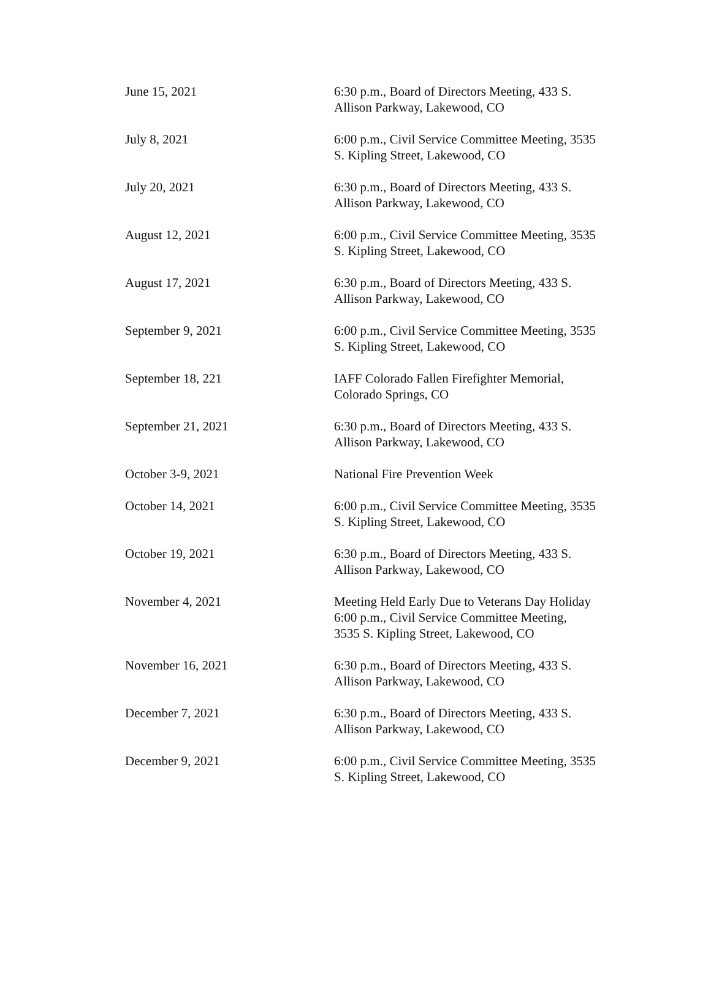| June 15, 2021 | 6:30 p.m., Board of Directors Meeting, 433 S. Allison Parkway, Lakewood, CO |
| July 8, 2021 | 6:00 p.m., Civil Service Committee Meeting, 3535 S. Kipling Street, Lakewood, CO |
| July 20, 2021 | 6:30 p.m., Board of Directors Meeting, 433 S. Allison Parkway, Lakewood, CO |
| August 12, 2021 | 6:00 p.m., Civil Service Committee Meeting, 3535 S. Kipling Street, Lakewood, CO |
| August 17, 2021 | 6:30 p.m., Board of Directors Meeting, 433 S. Allison Parkway, Lakewood, CO |
| September 9, 2021 | 6:00 p.m., Civil Service Committee Meeting, 3535 S. Kipling Street, Lakewood, CO |
| September 18, 221 | IAFF Colorado Fallen Firefighter Memorial, Colorado Springs, CO |
| September 21, 2021 | 6:30 p.m., Board of Directors Meeting, 433 S. Allison Parkway, Lakewood, CO |
| October 3-9, 2021 | National Fire Prevention Week |
| October 14, 2021 | 6:00 p.m., Civil Service Committee Meeting, 3535 S. Kipling Street, Lakewood, CO |
| October 19, 2021 | 6:30 p.m., Board of Directors Meeting, 433 S. Allison Parkway, Lakewood, CO |
| November 4, 2021 | Meeting Held Early Due to Veterans Day Holiday 6:00 p.m., Civil Service Committee Meeting, 3535 S. Kipling Street, Lakewood, CO |
| November 16, 2021 | 6:30 p.m., Board of Directors Meeting, 433 S. Allison Parkway, Lakewood, CO |
| December 7, 2021 | 6:30 p.m., Board of Directors Meeting, 433 S. Allison Parkway, Lakewood, CO |
| December 9, 2021 | 6:00 p.m., Civil Service Committee Meeting, 3535 S. Kipling Street, Lakewood, CO |